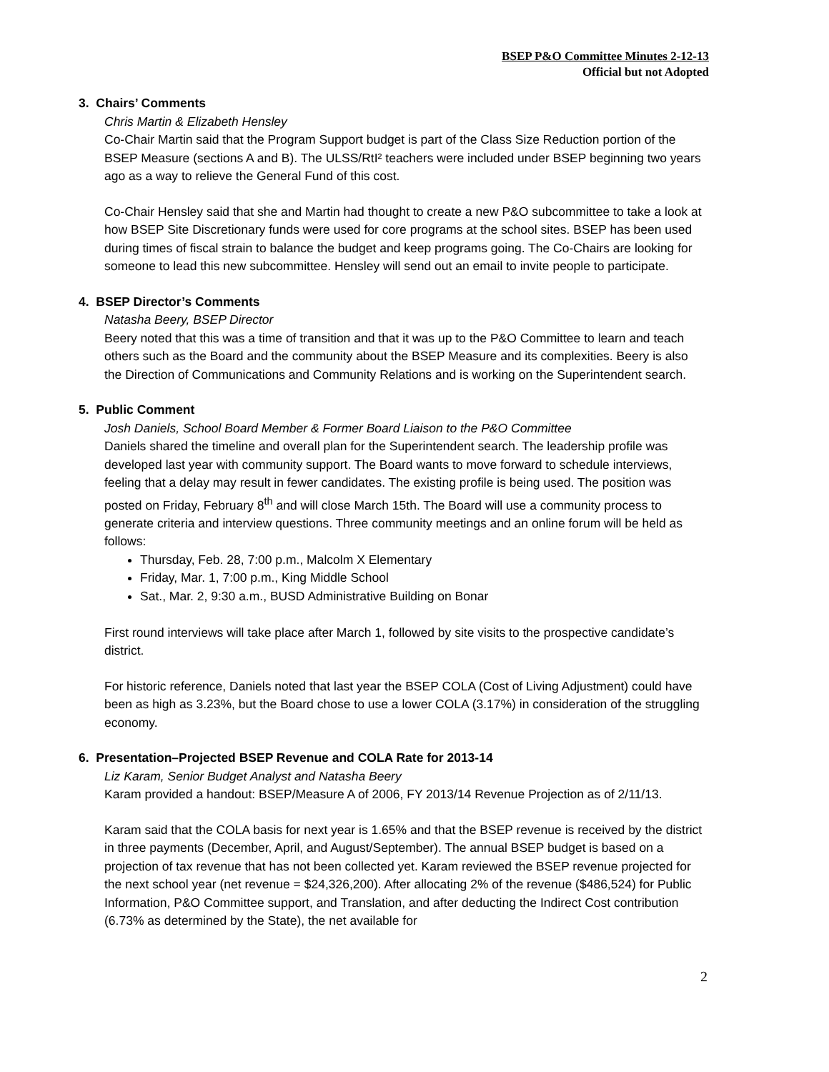BSEP P&O Committee Minutes 2-12-13
Official but not Adopted
3. Chairs’ Comments
Chris Martin & Elizabeth Hensley
Co-Chair Martin said that the Program Support budget is part of the Class Size Reduction portion of the BSEP Measure (sections A and B). The ULSS/RtI² teachers were included under BSEP beginning two years ago as a way to relieve the General Fund of this cost.
Co-Chair Hensley said that she and Martin had thought to create a new P&O subcommittee to take a look at how BSEP Site Discretionary funds were used for core programs at the school sites. BSEP has been used during times of fiscal strain to balance the budget and keep programs going. The Co-Chairs are looking for someone to lead this new subcommittee. Hensley will send out an email to invite people to participate.
4. BSEP Director’s Comments
Natasha Beery, BSEP Director
Beery noted that this was a time of transition and that it was up to the P&O Committee to learn and teach others such as the Board and the community about the BSEP Measure and its complexities. Beery is also the Direction of Communications and Community Relations and is working on the Superintendent search.
5. Public Comment
Josh Daniels, School Board Member & Former Board Liaison to the P&O Committee
Daniels shared the timeline and overall plan for the Superintendent search. The leadership profile was developed last year with community support. The Board wants to move forward to schedule interviews, feeling that a delay may result in fewer candidates. The existing profile is being used. The position was posted on Friday, February 8<sup>th</sup> and will close March 15th. The Board will use a community process to generate criteria and interview questions. Three community meetings and an online forum will be held as follows:
Thursday, Feb. 28, 7:00 p.m., Malcolm X Elementary
Friday, Mar. 1, 7:00 p.m., King Middle School
Sat., Mar. 2, 9:30 a.m., BUSD Administrative Building on Bonar
First round interviews will take place after March 1, followed by site visits to the prospective candidate’s district.
For historic reference, Daniels noted that last year the BSEP COLA (Cost of Living Adjustment) could have been as high as 3.23%, but the Board chose to use a lower COLA (3.17%) in consideration of the struggling economy.
6. Presentation–Projected BSEP Revenue and COLA Rate for 2013-14
Liz Karam, Senior Budget Analyst and Natasha Beery
Karam provided a handout: BSEP/Measure A of 2006, FY 2013/14 Revenue Projection as of 2/11/13.
Karam said that the COLA basis for next year is 1.65% and that the BSEP revenue is received by the district in three payments (December, April, and August/September). The annual BSEP budget is based on a projection of tax revenue that has not been collected yet. Karam reviewed the BSEP revenue projected for the next school year (net revenue = $24,326,200). After allocating 2% of the revenue ($486,524) for Public Information, P&O Committee support, and Translation, and after deducting the Indirect Cost contribution (6.73% as determined by the State), the net available for
2